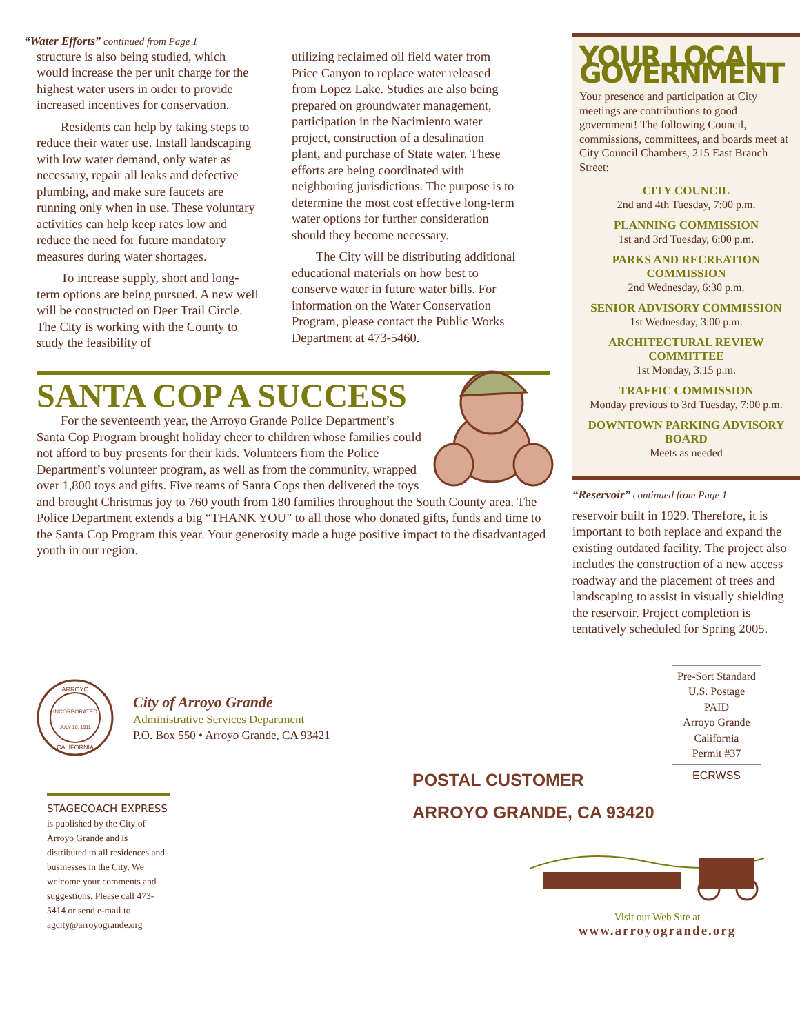“Water Efforts” continued from Page 1
structure is also being studied, which would increase the per unit charge for the highest water users in order to provide increased incentives for conservation.
Residents can help by taking steps to reduce their water use. Install landscaping with low water demand, only water as necessary, repair all leaks and defective plumbing, and make sure faucets are running only when in use. These voluntary activities can help keep rates low and reduce the need for future mandatory measures during water shortages.
To increase supply, short and long-term options are being pursued. A new well will be constructed on Deer Trail Circle. The City is working with the County to study the feasibility of
utilizing reclaimed oil field water from Price Canyon to replace water released from Lopez Lake. Studies are also being prepared on groundwater management, participation in the Nacimiento water project, construction of a desalination plant, and purchase of State water. These efforts are being coordinated with neighboring jurisdictions. The purpose is to determine the most cost effective long-term water options for further consideration should they become necessary.
The City will be distributing additional educational materials on how best to conserve water in future water bills. For information on the Water Conservation Program, please contact the Public Works Department at 473-5460.
SANTA COP A SUCCESS
For the seventeenth year, the Arroyo Grande Police Department’s Santa Cop Program brought holiday cheer to children whose families could not afford to buy presents for their kids. Volunteers from the Police Department’s volunteer program, as well as from the community, wrapped over 1,800 toys and gifts. Five teams of Santa Cops then delivered the toys and brought Christmas joy to 760 youth from 180 families throughout the South County area. The Police Department extends a big “THANK YOU” to all those who donated gifts, funds and time to the Santa Cop Program this year. Your generosity made a huge positive impact to the disadvantaged youth in our region.
YOUR LOCAL GOVERNMENT
Your presence and participation at City meetings are contributions to good government! The following Council, commissions, committees, and boards meet at City Council Chambers, 215 East Branch Street:
CITY COUNCIL
2nd and 4th Tuesday, 7:00 p.m.
PLANNING COMMISSION
1st and 3rd Tuesday, 6:00 p.m.
PARKS AND RECREATION COMMISSION
2nd Wednesday, 6:30 p.m.
SENIOR ADVISORY COMMISSION
1st Wednesday, 3:00 p.m.
ARCHITECTURAL REVIEW COMMITTEE
1st Monday, 3:15 p.m.
TRAFFIC COMMISSION
Monday previous to 3rd Tuesday, 7:00 p.m.
DOWNTOWN PARKING ADVISORY BOARD
Meets as needed
“Reservoir” continued from Page 1
reservoir built in 1929. Therefore, it is important to both replace and expand the existing outdated facility. The project also includes the construction of a new access roadway and the placement of trees and landscaping to assist in visually shielding the reservoir. Project completion is tentatively scheduled for Spring 2005.
ARROYO
INCORPORATED
JULY 10, 1911
CALIFORNIA
City of Arroyo Grande
Administrative Services Department
P.O. Box 550 • Arroyo Grande, CA 93421
Pre-Sort Standard
U.S. Postage
PAID
Arroyo Grande
California
Permit #37
ECRWSS
STAGECOACH EXPRESS is published by the City of Arroyo Grande and is distributed to all residences and businesses in the City. We welcome your comments and suggestions. Please call 473-5414 or send e-mail to agcity@arroyogrande.org
POSTAL CUSTOMER
ARROYO GRANDE, CA 93420
Visit our Web Site at
www.arroyogrande.org